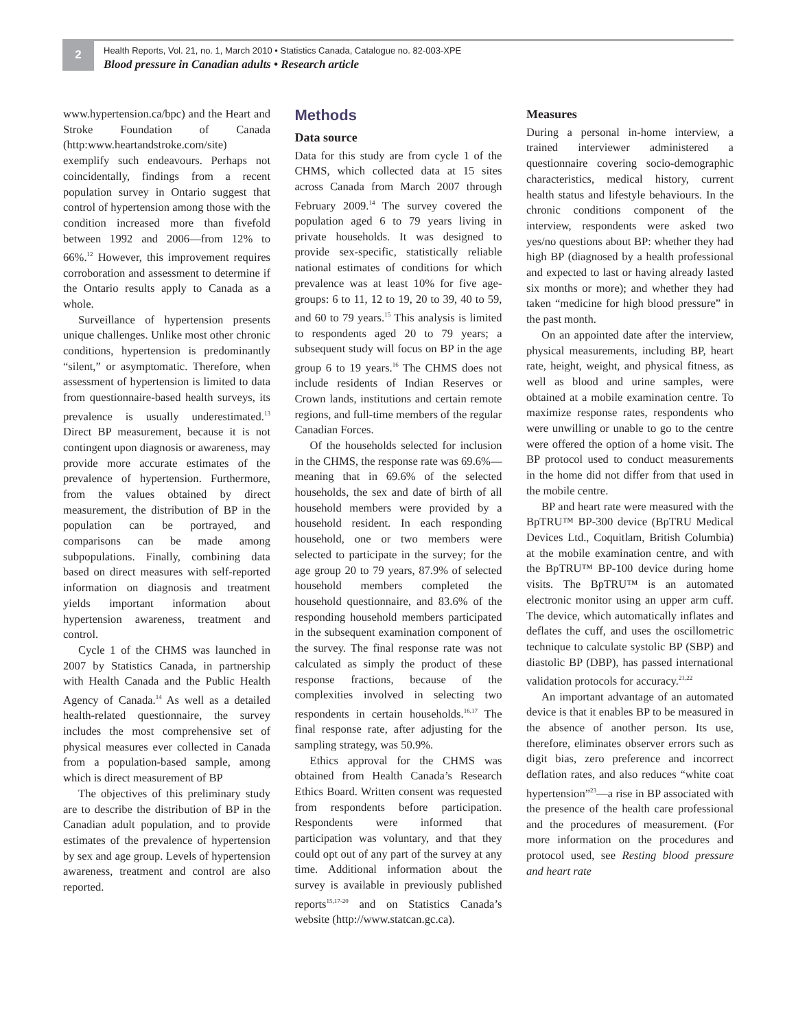2
Health Reports, Vol. 21, no. 1, March 2010 • Statistics Canada, Catalogue no. 82-003-XPE
Blood pressure in Canadian adults • Research article
www.hypertension.ca/bpc) and the Heart and Stroke Foundation of Canada (http:www.heartandstroke.com/site) exemplify such endeavours. Perhaps not coincidentally, findings from a recent population survey in Ontario suggest that control of hypertension among those with the condition increased more than fivefold between 1992 and 2006—from 12% to 66%.<sup>12</sup> However, this improvement requires corroboration and assessment to determine if the Ontario results apply to Canada as a whole.
Surveillance of hypertension presents unique challenges. Unlike most other chronic conditions, hypertension is predominantly “silent,” or asymptomatic. Therefore, when assessment of hypertension is limited to data from questionnaire-based health surveys, its prevalence is usually underestimated.<sup>13</sup> Direct BP measurement, because it is not contingent upon diagnosis or awareness, may provide more accurate estimates of the prevalence of hypertension. Furthermore, from the values obtained by direct measurement, the distribution of BP in the population can be portrayed, and comparisons can be made among subpopulations. Finally, combining data based on direct measures with self-reported information on diagnosis and treatment yields important information about hypertension awareness, treatment and control.
Cycle 1 of the CHMS was launched in 2007 by Statistics Canada, in partnership with Health Canada and the Public Health Agency of Canada.<sup>14</sup> As well as a detailed health-related questionnaire, the survey includes the most comprehensive set of physical measures ever collected in Canada from a population-based sample, among which is direct measurement of BP
The objectives of this preliminary study are to describe the distribution of BP in the Canadian adult population, and to provide estimates of the prevalence of hypertension by sex and age group. Levels of hypertension awareness, treatment and control are also reported.
Methods
Data source
Data for this study are from cycle 1 of the CHMS, which collected data at 15 sites across Canada from March 2007 through February 2009.<sup>14</sup> The survey covered the population aged 6 to 79 years living in private households. It was designed to provide sex-specific, statistically reliable national estimates of conditions for which prevalence was at least 10% for five age-groups: 6 to 11, 12 to 19, 20 to 39, 40 to 59, and 60 to 79 years.<sup>15</sup> This analysis is limited to respondents aged 20 to 79 years; a subsequent study will focus on BP in the age group 6 to 19 years.<sup>16</sup> The CHMS does not include residents of Indian Reserves or Crown lands, institutions and certain remote regions, and full-time members of the regular Canadian Forces.
Of the households selected for inclusion in the CHMS, the response rate was 69.6%—meaning that in 69.6% of the selected households, the sex and date of birth of all household members were provided by a household resident. In each responding household, one or two members were selected to participate in the survey; for the age group 20 to 79 years, 87.9% of selected household members completed the household questionnaire, and 83.6% of the responding household members participated in the subsequent examination component of the survey. The final response rate was not calculated as simply the product of these response fractions, because of the complexities involved in selecting two respondents in certain households.<sup>16,17</sup> The final response rate, after adjusting for the sampling strategy, was 50.9%.
Ethics approval for the CHMS was obtained from Health Canada’s Research Ethics Board. Written consent was requested from respondents before participation. Respondents were informed that participation was voluntary, and that they could opt out of any part of the survey at any time. Additional information about the survey is available in previously published reports<sup>15,17-20</sup> and on Statistics Canada’s website (http://www.statcan.gc.ca).
Measures
During a personal in-home interview, a trained interviewer administered a questionnaire covering socio-demographic characteristics, medical history, current health status and lifestyle behaviours. In the chronic conditions component of the interview, respondents were asked two yes/no questions about BP: whether they had high BP (diagnosed by a health professional and expected to last or having already lasted six months or more); and whether they had taken “medicine for high blood pressure” in the past month.
On an appointed date after the interview, physical measurements, including BP, heart rate, height, weight, and physical fitness, as well as blood and urine samples, were obtained at a mobile examination centre. To maximize response rates, respondents who were unwilling or unable to go to the centre were offered the option of a home visit. The BP protocol used to conduct measurements in the home did not differ from that used in the mobile centre.
BP and heart rate were measured with the BpTRU™ BP-300 device (BpTRU Medical Devices Ltd., Coquitlam, British Columbia) at the mobile examination centre, and with the BpTRU™ BP-100 device during home visits. The BpTRU™ is an automated electronic monitor using an upper arm cuff. The device, which automatically inflates and deflates the cuff, and uses the oscillometric technique to calculate systolic BP (SBP) and diastolic BP (DBP), has passed international validation protocols for accuracy.<sup>21,22</sup>
An important advantage of an automated device is that it enables BP to be measured in the absence of another person. Its use, therefore, eliminates observer errors such as digit bias, zero preference and incorrect deflation rates, and also reduces “white coat hypertension”<sup>23</sup>—a rise in BP associated with the presence of the health care professional and the procedures of measurement. (For more information on the procedures and protocol used, see Resting blood pressure and heart rate